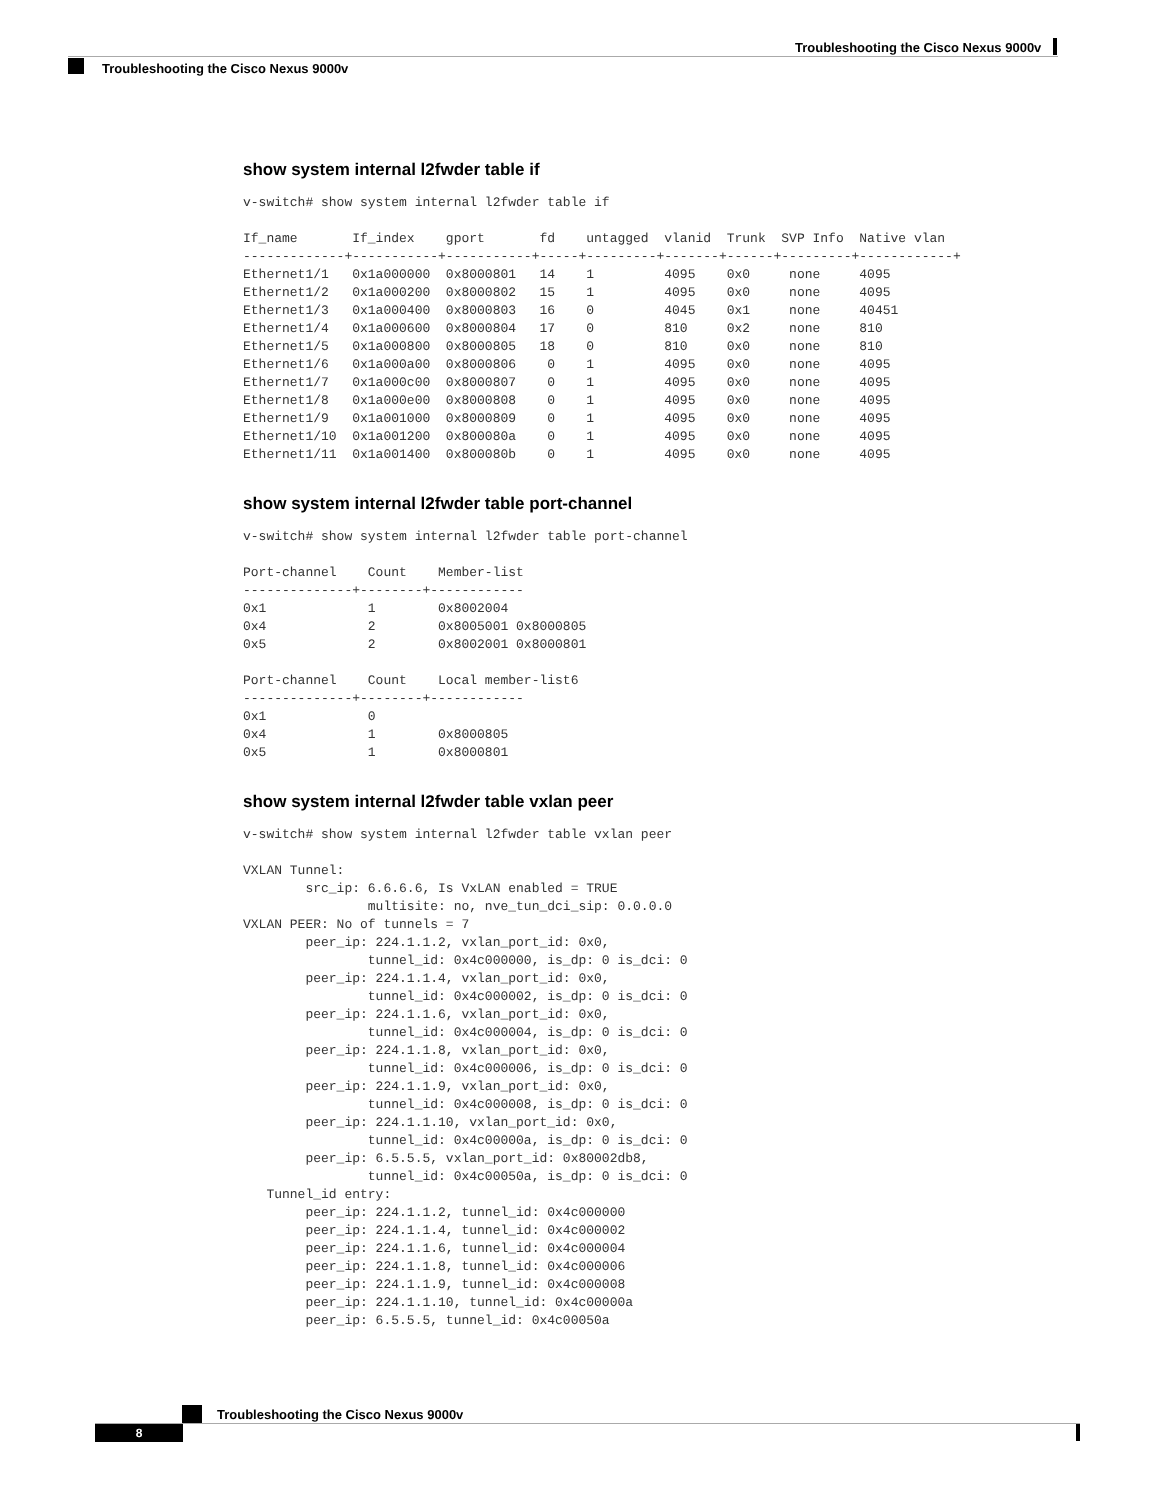Troubleshooting the Cisco Nexus 9000v
Troubleshooting the Cisco Nexus 9000v
show system internal l2fwder table if
v-switch# show system internal l2fwder table if

If_name       If_index    gport       fd    untagged  vlanid  Trunk  SVP Info  Native vlan
-------------+-----------+-----------+-----+---------+-------+------+---------+------------+
Ethernet1/1   0x1a000000  0x8000801   14    1         4095    0x0     none     4095
Ethernet1/2   0x1a000200  0x8000802   15    1         4095    0x0     none     4095
Ethernet1/3   0x1a000400  0x8000803   16    0         4045    0x1     none     40451
Ethernet1/4   0x1a000600  0x8000804   17    0         810     0x2     none     810
Ethernet1/5   0x1a000800  0x8000805   18    0         810     0x0     none     810
Ethernet1/6   0x1a000a00  0x8000806    0    1         4095    0x0     none     4095
Ethernet1/7   0x1a000c00  0x8000807    0    1         4095    0x0     none     4095
Ethernet1/8   0x1a000e00  0x8000808    0    1         4095    0x0     none     4095
Ethernet1/9   0x1a001000  0x8000809    0    1         4095    0x0     none     4095
Ethernet1/10  0x1a001200  0x800080a    0    1         4095    0x0     none     4095
Ethernet1/11  0x1a001400  0x800080b    0    1         4095    0x0     none     4095
show system internal l2fwder table port-channel
v-switch# show system internal l2fwder table port-channel

Port-channel    Count    Member-list
--------------+--------+------------
0x1             1        0x8002004
0x4             2        0x8005001 0x8000805
0x5             2        0x8002001 0x8000801

Port-channel    Count    Local member-list6
--------------+--------+------------
0x1             0
0x4             1        0x8000805
0x5             1        0x8000801
show system internal l2fwder table vxlan peer
v-switch# show system internal l2fwder table vxlan peer

VXLAN Tunnel:
        src_ip: 6.6.6.6, Is VxLAN enabled = TRUE
                multisite: no, nve_tun_dci_sip: 0.0.0.0
VXLAN PEER: No of tunnels = 7
        peer_ip: 224.1.1.2, vxlan_port_id: 0x0,
                tunnel_id: 0x4c000000, is_dp: 0 is_dci: 0
        peer_ip: 224.1.1.4, vxlan_port_id: 0x0,
                tunnel_id: 0x4c000002, is_dp: 0 is_dci: 0
        peer_ip: 224.1.1.6, vxlan_port_id: 0x0,
                tunnel_id: 0x4c000004, is_dp: 0 is_dci: 0
        peer_ip: 224.1.1.8, vxlan_port_id: 0x0,
                tunnel_id: 0x4c000006, is_dp: 0 is_dci: 0
        peer_ip: 224.1.1.9, vxlan_port_id: 0x0,
                tunnel_id: 0x4c000008, is_dp: 0 is_dci: 0
        peer_ip: 224.1.1.10, vxlan_port_id: 0x0,
                tunnel_id: 0x4c00000a, is_dp: 0 is_dci: 0
        peer_ip: 6.5.5.5, vxlan_port_id: 0x80002db8,
                tunnel_id: 0x4c00050a, is_dp: 0 is_dci: 0
   Tunnel_id entry:
        peer_ip: 224.1.1.2, tunnel_id: 0x4c000000
        peer_ip: 224.1.1.4, tunnel_id: 0x4c000002
        peer_ip: 224.1.1.6, tunnel_id: 0x4c000004
        peer_ip: 224.1.1.8, tunnel_id: 0x4c000006
        peer_ip: 224.1.1.9, tunnel_id: 0x4c000008
        peer_ip: 224.1.1.10, tunnel_id: 0x4c00000a
        peer_ip: 6.5.5.5, tunnel_id: 0x4c00050a
Troubleshooting the Cisco Nexus 9000v
8